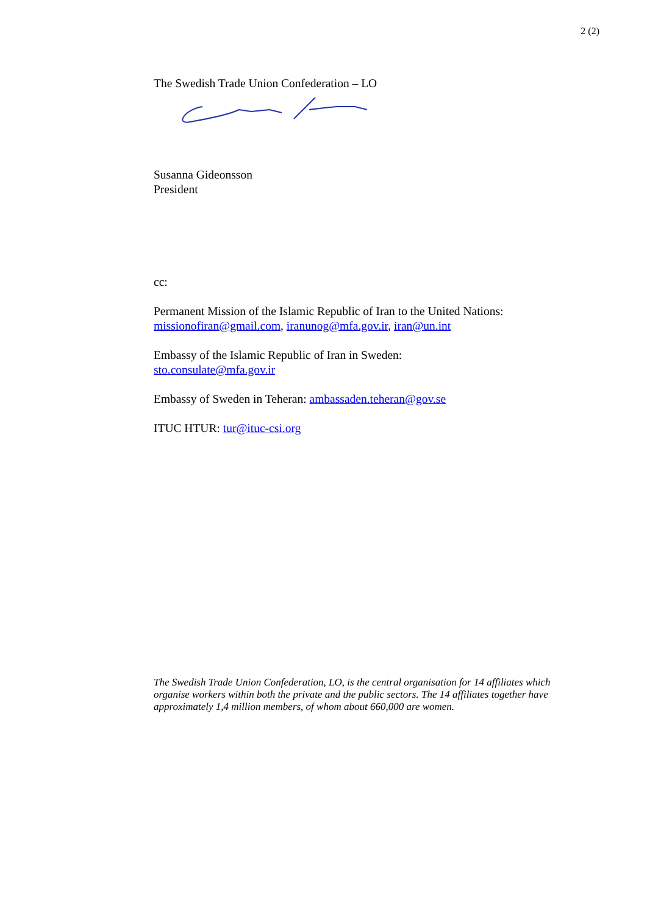2 (2)
The Swedish Trade Union Confederation – LO
Susanna Gideonsson
President
cc:
Permanent Mission of the Islamic Republic of Iran to the United Nations: missionofiran@gmail.com, iranunog@mfa.gov.ir, iran@un.int
Embassy of the Islamic Republic of Iran in Sweden:
sto.consulate@mfa.gov.ir
Embassy of Sweden in Teheran: ambassaden.teheran@gov.se
ITUC HTUR: tur@ituc-csi.org
The Swedish Trade Union Confederation, LO, is the central organisation for 14 affiliates which organise workers within both the private and the public sectors. The 14 affiliates together have approximately 1,4 million members, of whom about 660,000 are women.